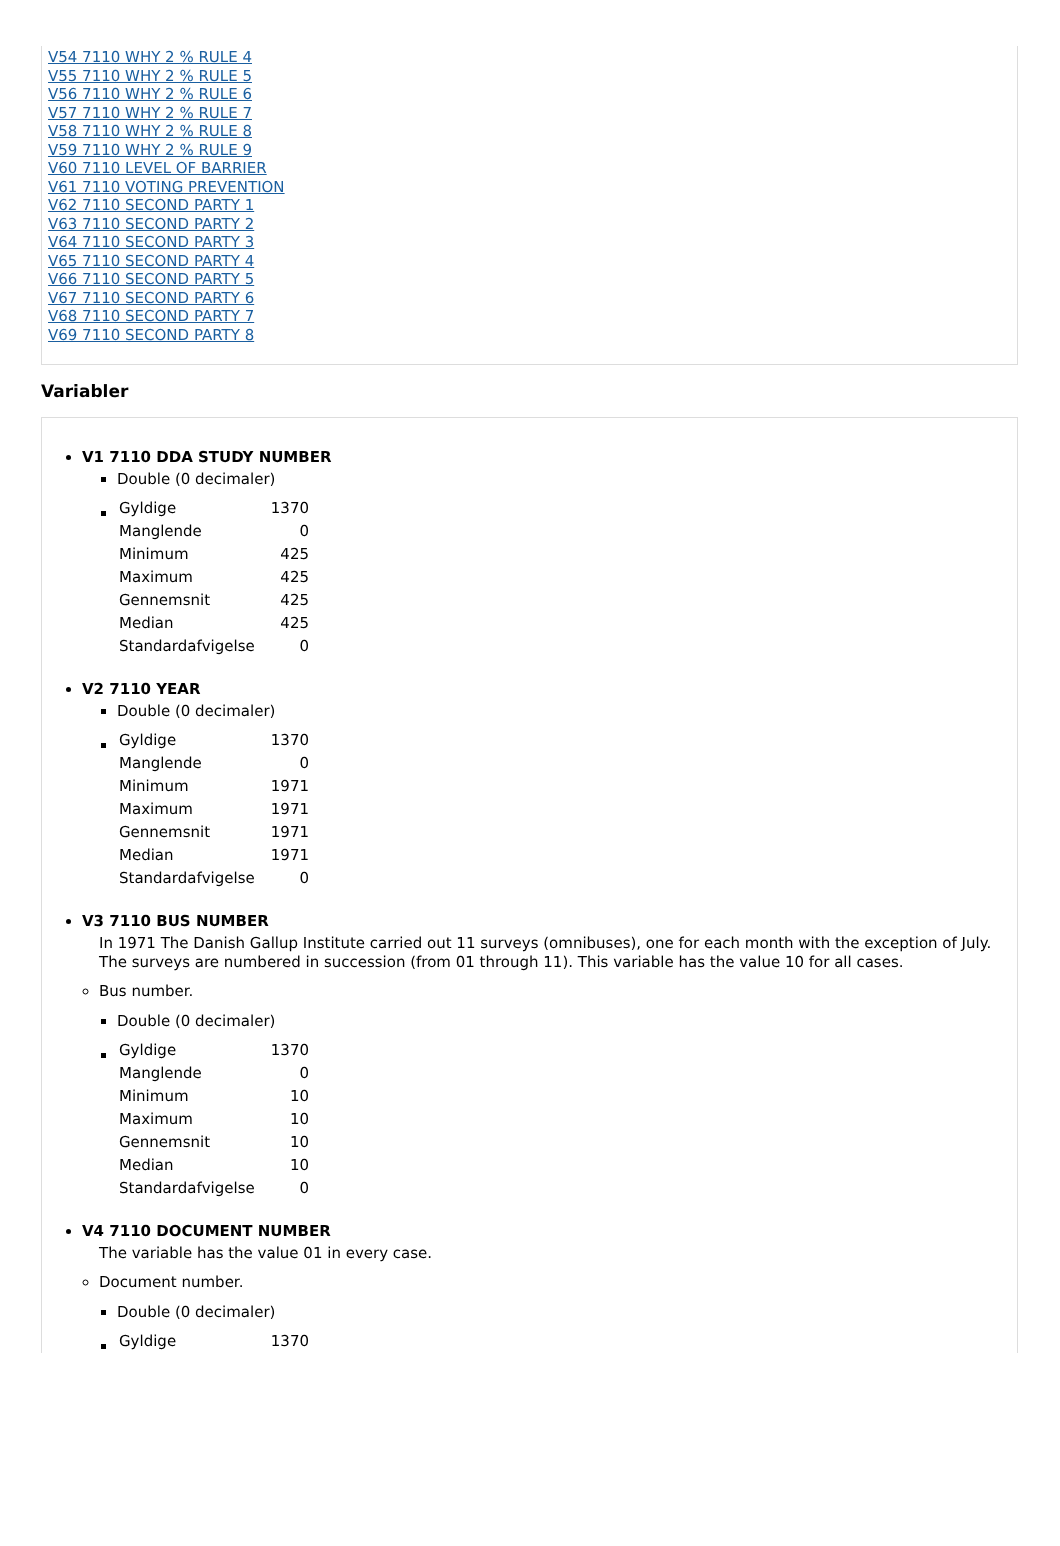V54 7110 WHY 2 % RULE 4
V55 7110 WHY 2 % RULE 5
V56 7110 WHY 2 % RULE 6
V57 7110 WHY 2 % RULE 7
V58 7110 WHY 2 % RULE 8
V59 7110 WHY 2 % RULE 9
V60 7110 LEVEL OF BARRIER
V61 7110 VOTING PREVENTION
V62 7110 SECOND PARTY 1
V63 7110 SECOND PARTY 2
V64 7110 SECOND PARTY 3
V65 7110 SECOND PARTY 4
V66 7110 SECOND PARTY 5
V67 7110 SECOND PARTY 6
V68 7110 SECOND PARTY 7
V69 7110 SECOND PARTY 8
Variabler
V1 7110 DDA STUDY NUMBER
Double (0 decimaler)
| Gyldige | 1370 |
| Manglende | 0 |
| Minimum | 425 |
| Maximum | 425 |
| Gennemsnit | 425 |
| Median | 425 |
| Standardafvigelse | 0 |
V2 7110 YEAR
Double (0 decimaler)
| Gyldige | 1370 |
| Manglende | 0 |
| Minimum | 1971 |
| Maximum | 1971 |
| Gennemsnit | 1971 |
| Median | 1971 |
| Standardafvigelse | 0 |
V3 7110 BUS NUMBER
In 1971 The Danish Gallup Institute carried out 11 surveys (omnibuses), one for each month with the exception of July. The surveys are numbered in succession (from 01 through 11). This variable has the value 10 for all cases.
Bus number.
Double (0 decimaler)
| Gyldige | 1370 |
| Manglende | 0 |
| Minimum | 10 |
| Maximum | 10 |
| Gennemsnit | 10 |
| Median | 10 |
| Standardafvigelse | 0 |
V4 7110 DOCUMENT NUMBER
The variable has the value 01 in every case.
Document number.
Double (0 decimaler)
| Gyldige | 1370 |